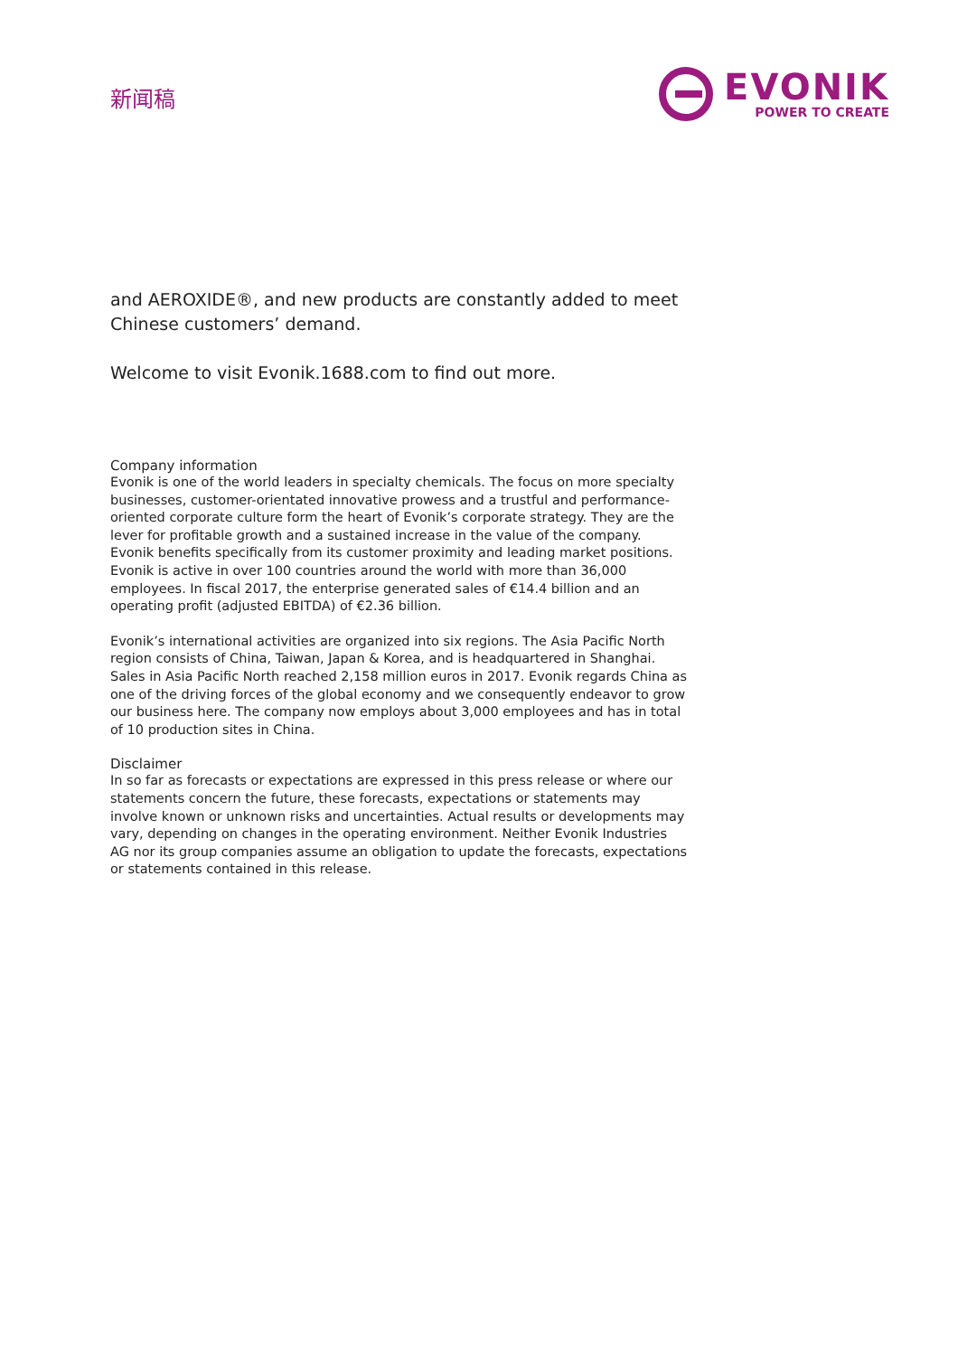新闻稿
EVONIK
POWER TO CREATE
and AEROXIDE®, and new products are constantly added to meet Chinese customers’ demand.
Welcome to visit Evonik.1688.com to find out more.
Company information
Evonik is one of the world leaders in specialty chemicals. The focus on more specialty businesses, customer-orientated innovative prowess and a trustful and performance-oriented corporate culture form the heart of Evonik’s corporate strategy. They are the lever for profitable growth and a sustained increase in the value of the company. Evonik benefits specifically from its customer proximity and leading market positions. Evonik is active in over 100 countries around the world with more than 36,000 employees. In fiscal 2017, the enterprise generated sales of €14.4 billion and an operating profit (adjusted EBITDA) of €2.36 billion.
Evonik’s international activities are organized into six regions. The Asia Pacific North region consists of China, Taiwan, Japan & Korea, and is headquartered in Shanghai. Sales in Asia Pacific North reached 2,158 million euros in 2017. Evonik regards China as one of the driving forces of the global economy and we consequently endeavor to grow our business here. The company now employs about 3,000 employees and has in total of 10 production sites in China.
Disclaimer
In so far as forecasts or expectations are expressed in this press release or where our statements concern the future, these forecasts, expectations or statements may involve known or unknown risks and uncertainties. Actual results or developments may vary, depending on changes in the operating environment. Neither Evonik Industries AG nor its group companies assume an obligation to update the forecasts, expectations or statements contained in this release.